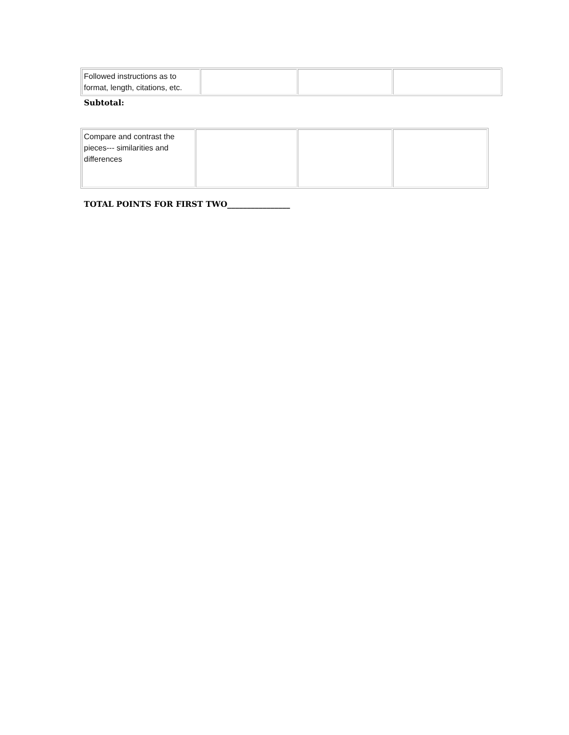| Followed instructions as to format, length, citations, etc. | | | |
Subtotal:
| Compare and contrast the pieces--- similarities and differences | | | |
TOTAL POINTS FOR FIRST TWO________________